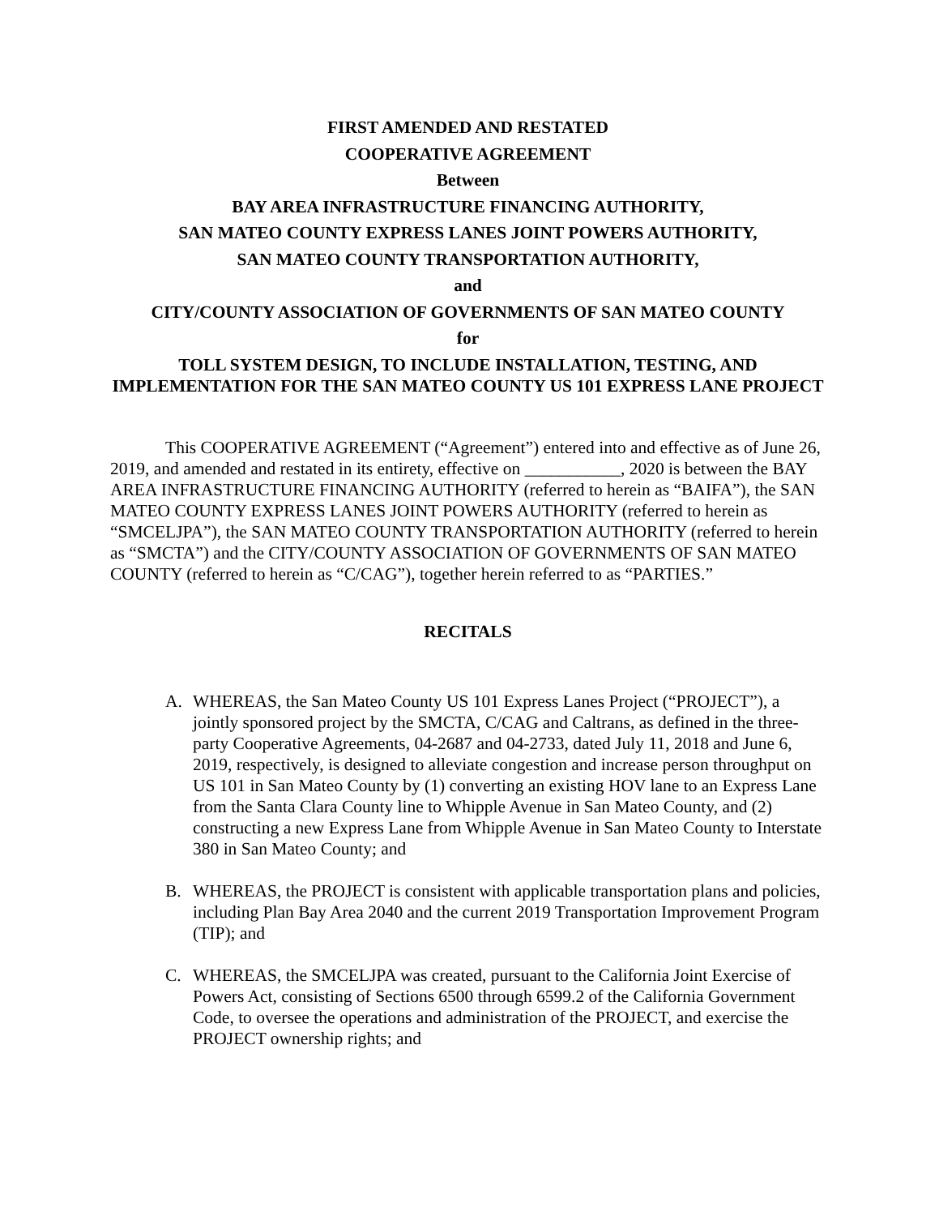FIRST AMENDED AND RESTATED
COOPERATIVE AGREEMENT
Between
BAY AREA INFRASTRUCTURE FINANCING AUTHORITY,
SAN MATEO COUNTY EXPRESS LANES JOINT POWERS AUTHORITY,
SAN MATEO COUNTY TRANSPORTATION AUTHORITY,
and
CITY/COUNTY ASSOCIATION OF GOVERNMENTS OF SAN MATEO COUNTY
for
TOLL SYSTEM DESIGN, TO INCLUDE INSTALLATION, TESTING, AND IMPLEMENTATION FOR THE SAN MATEO COUNTY US 101 EXPRESS LANE PROJECT
This COOPERATIVE AGREEMENT (“Agreement”) entered into and effective as of June 26, 2019, and amended and restated in its entirety, effective on ___________, 2020 is between the BAY AREA INFRASTRUCTURE FINANCING AUTHORITY (referred to herein as “BAIFA”), the SAN MATEO COUNTY EXPRESS LANES JOINT POWERS AUTHORITY (referred to herein as “SMCELJPA”), the SAN MATEO COUNTY TRANSPORTATION AUTHORITY (referred to herein as “SMCTA”) and the CITY/COUNTY ASSOCIATION OF GOVERNMENTS OF SAN MATEO COUNTY (referred to herein as “C/CAG”), together herein referred to as “PARTIES.”
RECITALS
A. WHEREAS, the San Mateo County US 101 Express Lanes Project (“PROJECT”), a jointly sponsored project by the SMCTA, C/CAG and Caltrans, as defined in the three-party Cooperative Agreements, 04-2687 and 04-2733, dated July 11, 2018 and June 6, 2019, respectively, is designed to alleviate congestion and increase person throughput on US 101 in San Mateo County by (1) converting an existing HOV lane to an Express Lane from the Santa Clara County line to Whipple Avenue in San Mateo County, and (2) constructing a new Express Lane from Whipple Avenue in San Mateo County to Interstate 380 in San Mateo County; and
B. WHEREAS, the PROJECT is consistent with applicable transportation plans and policies, including Plan Bay Area 2040 and the current 2019 Transportation Improvement Program (TIP); and
C. WHEREAS, the SMCELJPA was created, pursuant to the California Joint Exercise of Powers Act, consisting of Sections 6500 through 6599.2 of the California Government Code, to oversee the operations and administration of the PROJECT, and exercise the PROJECT ownership rights; and